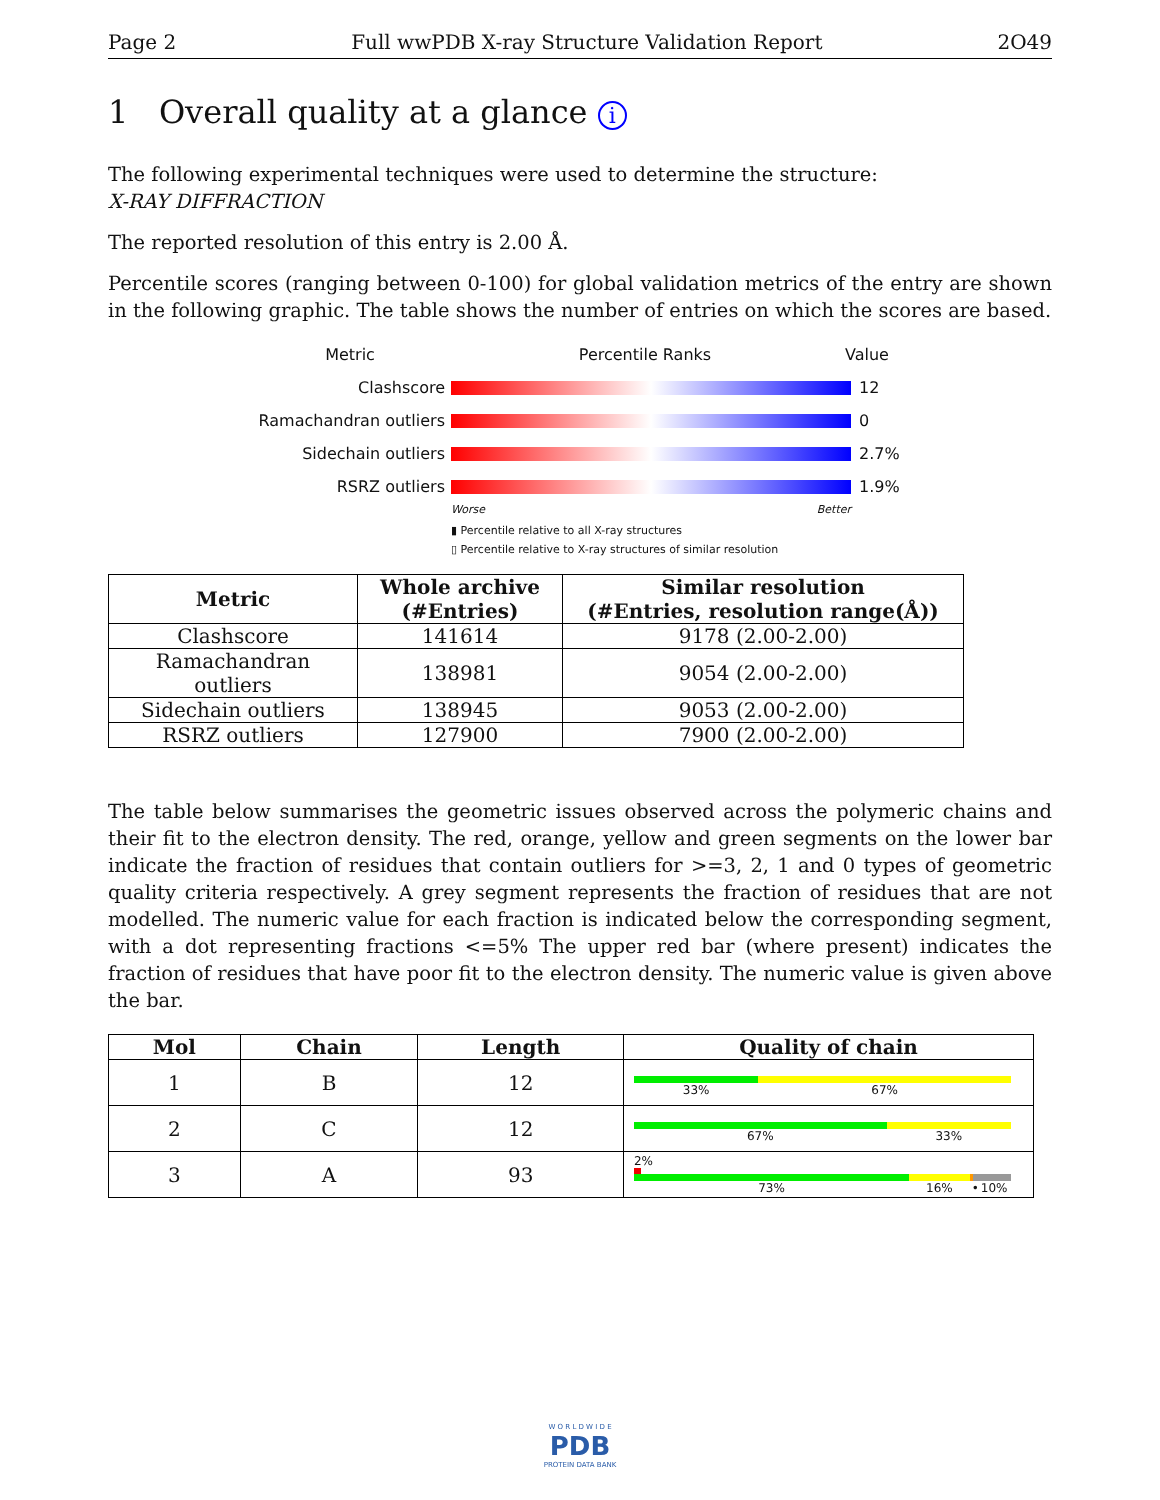Page 2 Full wwPDB X-ray Structure Validation Report 2O49
1 Overall quality at a glance i
The following experimental techniques were used to determine the structure:
X-RAY DIFFRACTION
The reported resolution of this entry is 2.00 Å.
Percentile scores (ranging between 0-100) for global validation metrics of the entry are shown in the following graphic. The table shows the number of entries on which the scores are based.
Metric Percentile Ranks Value
Clashscore 12
Ramachandran outliers 0
Sidechain outliers 2.7%
RSRZ outliers 1.9%
Worse Better
▮ Percentile relative to all X-ray structures
▯ Percentile relative to X-ray structures of similar resolution
| Metric | Whole archive (#Entries) | Similar resolution (#Entries, resolution range(Å)) |
| --- | --- | --- |
| Clashscore | 141614 | 9178 (2.00-2.00) |
| Ramachandran outliers | 138981 | 9054 (2.00-2.00) |
| Sidechain outliers | 138945 | 9053 (2.00-2.00) |
| RSRZ outliers | 127900 | 7900 (2.00-2.00) |
The table below summarises the geometric issues observed across the polymeric chains and their fit to the electron density. The red, orange, yellow and green segments on the lower bar indicate the fraction of residues that contain outliers for >=3, 2, 1 and 0 types of geometric quality criteria respectively. A grey segment represents the fraction of residues that are not modelled. The numeric value for each fraction is indicated below the corresponding segment, with a dot representing fractions <=5% The upper red bar (where present) indicates the fraction of residues that have poor fit to the electron density. The numeric value is given above the bar.
| Mol | Chain | Length | Quality of chain |
| --- | --- | --- | --- |
| 1 | B | 12 | 33% 67% |
| 2 | C | 12 | 67% 33% |
| 3 | A | 93 | 2% 73% 16% • 10% |
W O R L D W I D E
PDB
PROTEIN DATA BANK